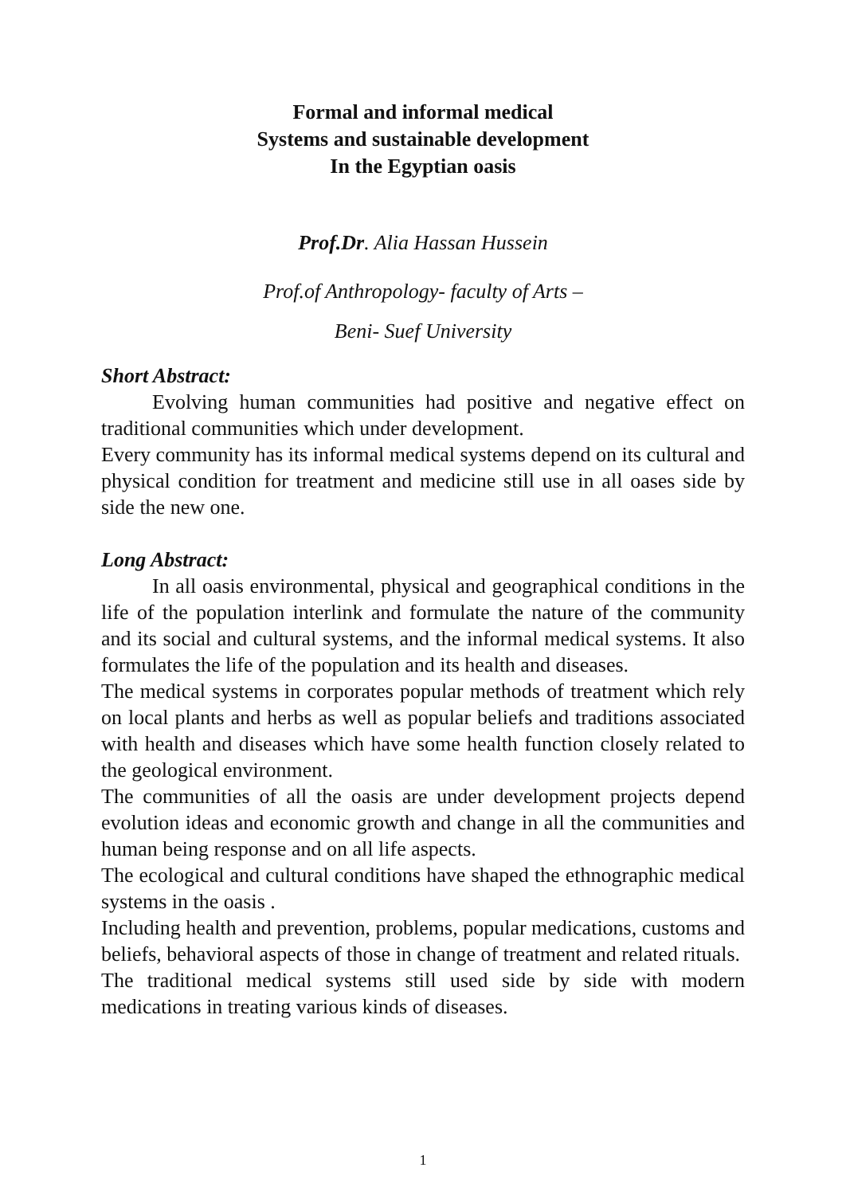Formal and informal medical
Systems and sustainable development
In the Egyptian oasis
Prof.Dr. Alia Hassan Hussein
Prof.of Anthropology- faculty of Arts –
Beni- Suef University
Short Abstract:
Evolving human communities had positive and negative effect on traditional communities which under development.
Every community has its informal medical systems depend on its cultural and physical condition for treatment and medicine still use in all oases side by side the new one.
Long Abstract:
In all oasis environmental, physical and geographical conditions in the life of the population interlink and formulate the nature of the community and its social and cultural systems, and the informal medical systems. It also formulates the life of the population and its health and diseases.
The medical systems in corporates popular methods of treatment which rely on local plants and herbs as well as popular beliefs and traditions associated with health and diseases which have some health function closely related to the geological environment.
The communities of all the oasis are under development projects depend evolution ideas and economic growth and change in all the communities and human being response and on all life aspects.
The ecological and cultural conditions have shaped the ethnographic medical systems in the oasis .
Including health and prevention, problems, popular medications, customs and beliefs, behavioral aspects of those in change of treatment and related rituals.
The traditional medical systems still used side by side with modern medications in treating various kinds of diseases.
1